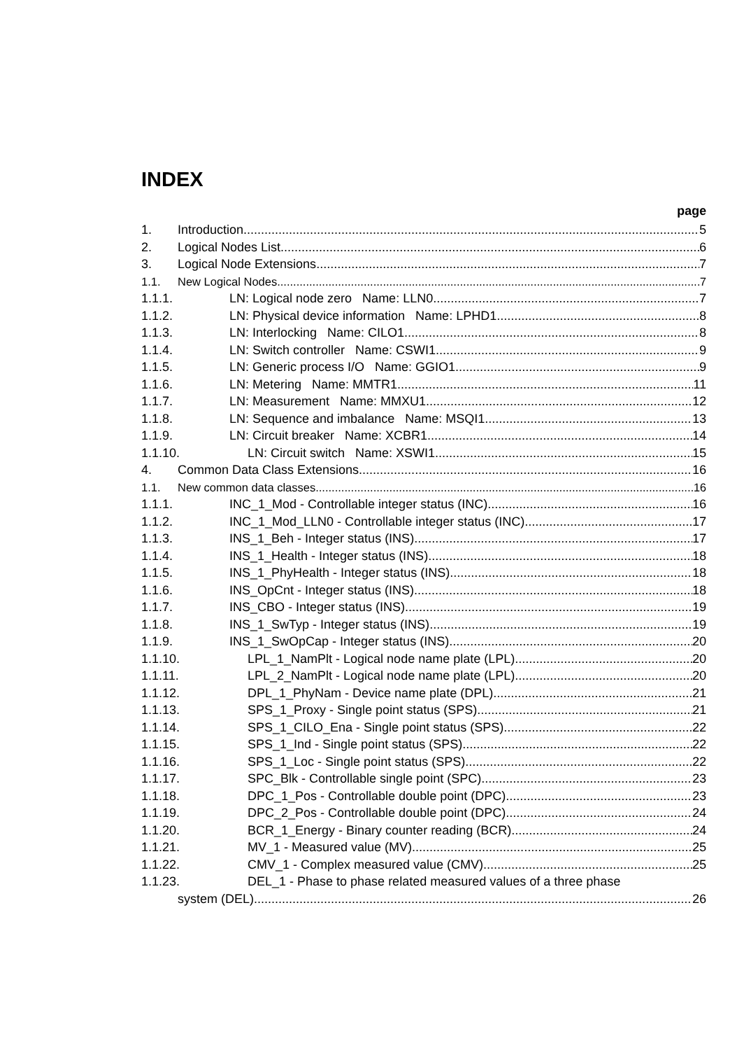INDEX
page
1. Introduction 5
2. Logical Nodes List 6
3. Logical Node Extensions 7
1.1. New Logical Nodes 7
1.1.1. LN: Logical node zero Name: LLN0 7
1.1.2. LN: Physical device information Name: LPHD1 8
1.1.3. LN: Interlocking Name: CILO1 8
1.1.4. LN: Switch controller Name: CSWI1 9
1.1.5. LN: Generic process I/O Name: GGIO1 9
1.1.6. LN: Metering Name: MMTR1 11
1.1.7. LN: Measurement Name: MMXU1 12
1.1.8. LN: Sequence and imbalance Name: MSQI1 13
1.1.9. LN: Circuit breaker Name: XCBR1 14
1.1.10. LN: Circuit switch Name: XSWI1 15
4. Common Data Class Extensions 16
1.1. New common data classes 16
1.1.1. INC_1_Mod - Controllable integer status (INC) 16
1.1.2. INC_1_Mod_LLN0 - Controllable integer status (INC) 17
1.1.3. INS_1_Beh - Integer status (INS) 17
1.1.4. INS_1_Health - Integer status (INS) 18
1.1.5. INS_1_PhyHealth - Integer status (INS) 18
1.1.6. INS_OpCnt - Integer status (INS) 18
1.1.7. INS_CBO - Integer status (INS) 19
1.1.8. INS_1_SwTyp - Integer status (INS) 19
1.1.9. INS_1_SwOpCap - Integer status (INS) 20
1.1.10. LPL_1_NamPlt - Logical node name plate (LPL) 20
1.1.11. LPL_2_NamPlt - Logical node name plate (LPL) 20
1.1.12. DPL_1_PhyNam - Device name plate (DPL) 21
1.1.13. SPS_1_Proxy - Single point status (SPS) 21
1.1.14. SPS_1_CILO_Ena - Single point status (SPS) 22
1.1.15. SPS_1_Ind - Single point status (SPS) 22
1.1.16. SPS_1_Loc - Single point status (SPS) 22
1.1.17. SPC_Blk - Controllable single point (SPC) 23
1.1.18. DPC_1_Pos - Controllable double point (DPC) 23
1.1.19. DPC_2_Pos - Controllable double point (DPC) 24
1.1.20. BCR_1_Energy - Binary counter reading (BCR) 24
1.1.21. MV_1 - Measured value (MV) 25
1.1.22. CMV_1 - Complex measured value (CMV) 25
1.1.23. DEL_1 - Phase to phase related measured values of a three phase
system (DEL) 26